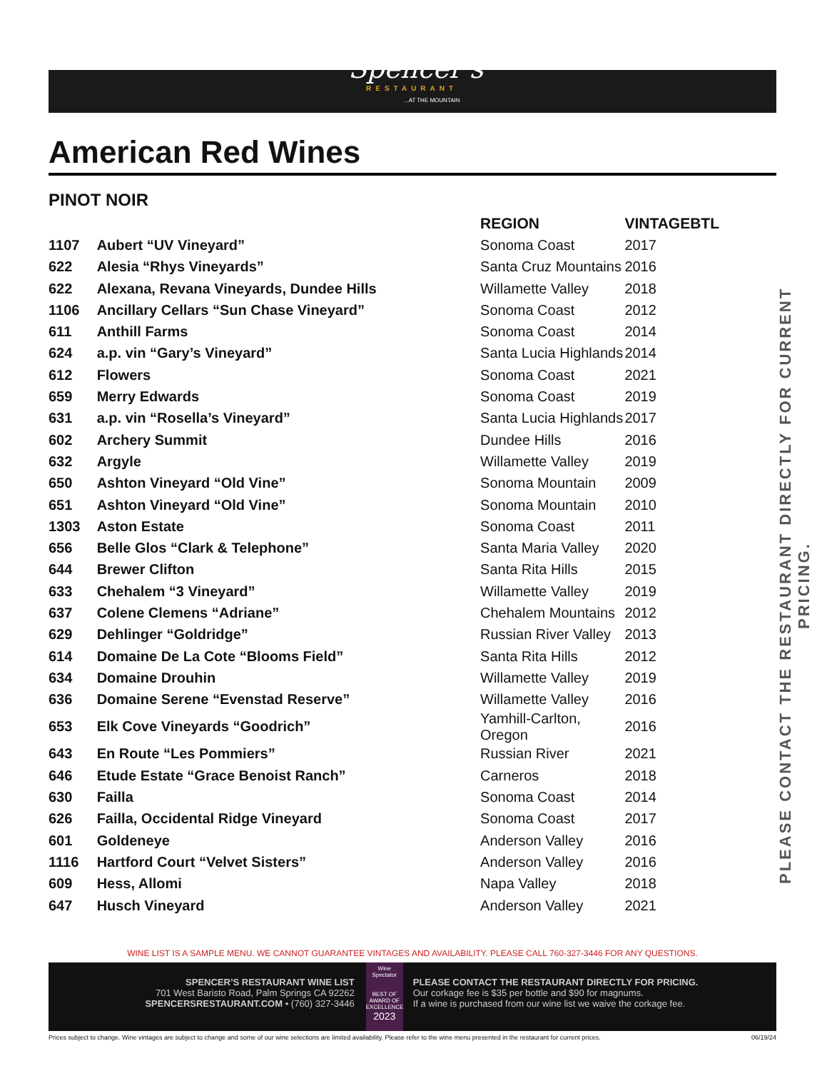Spencer's
RESTAURANT
...AT THE MOUNTAIN
American Red Wines
PINOT NOIR
| | | REGION | VINTAGE | BTL |
| --- | --- | --- | --- | --- |
| 1107 | Aubert “UV Vineyard” | Sonoma Coast | 2017 | |
| 622 | Alesia “Rhys Vineyards” | Santa Cruz Mountains | 2016 | |
| 622 | Alexana, Revana Vineyards, Dundee Hills | Willamette Valley | 2018 | |
| 1106 | Ancillary Cellars “Sun Chase Vineyard” | Sonoma Coast | 2012 | |
| 611 | Anthill Farms | Sonoma Coast | 2014 | |
| 624 | a.p. vin “Gary’s Vineyard” | Santa Lucia Highlands | 2014 | |
| 612 | Flowers | Sonoma Coast | 2021 | |
| 659 | Merry Edwards | Sonoma Coast | 2019 | |
| 631 | a.p. vin “Rosella’s Vineyard” | Santa Lucia Highlands | 2017 | |
| 602 | Archery Summit | Dundee Hills | 2016 | |
| 632 | Argyle | Willamette Valley | 2019 | |
| 650 | Ashton Vineyard “Old Vine” | Sonoma Mountain | 2009 | |
| 651 | Ashton Vineyard “Old Vine” | Sonoma Mountain | 2010 | |
| 1303 | Aston Estate | Sonoma Coast | 2011 | |
| 656 | Belle Glos “Clark & Telephone” | Santa Maria Valley | 2020 | |
| 644 | Brewer Clifton | Santa Rita Hills | 2015 | |
| 633 | Chehalem “3 Vineyard” | Willamette Valley | 2019 | |
| 637 | Colene Clemens “Adriane” | Chehalem Mountains | 2012 | |
| 629 | Dehlinger “Goldridge” | Russian River Valley | 2013 | |
| 614 | Domaine De La Cote “Blooms Field” | Santa Rita Hills | 2012 | |
| 634 | Domaine Drouhin | Willamette Valley | 2019 | |
| 636 | Domaine Serene “Evenstad Reserve” | Willamette Valley | 2016 | |
| 653 | Elk Cove Vineyards “Goodrich” | Yamhill-Carlton, Oregon | 2016 | |
| 643 | En Route “Les Pommiers” | Russian River | 2021 | |
| 646 | Etude Estate “Grace Benoist Ranch” | Carneros | 2018 | |
| 630 | Failla | Sonoma Coast | 2014 | |
| 626 | Failla, Occidental Ridge Vineyard | Sonoma Coast | 2017 | |
| 601 | Goldeneye | Anderson Valley | 2016 | |
| 1116 | Hartford Court “Velvet Sisters” | Anderson Valley | 2016 | |
| 609 | Hess, Allomi | Napa Valley | 2018 | |
| 647 | Husch Vineyard | Anderson Valley | 2021 | |
PLEASE CONTACT THE RESTAURANT DIRECTLY FOR CURRENT PRICING.
WINE LIST IS A SAMPLE MENU. WE CANNOT GUARANTEE VINTAGES AND AVAILABILITY. PLEASE CALL 760-327-3446 FOR ANY QUESTIONS.
SPENCER’S RESTAURANT WINE LIST
701 West Baristo Road, Palm Springs CA 92262
SPENCERSRESTAURANT.COM • (760) 327-3446
Wine Spectator
BEST OF AWARD OF EXCELLENCE
2023
PLEASE CONTACT THE RESTAURANT DIRECTLY FOR PRICING.
Our corkage fee is $35 per bottle and $90 for magnums.
If a wine is purchased from our wine list we waive the corkage fee.
Prices subject to change. Wine vintages are subject to change and some of our wine selections are limited availability. Please refer to the wine menu presented in the restaurant for current prices. 06/19/24